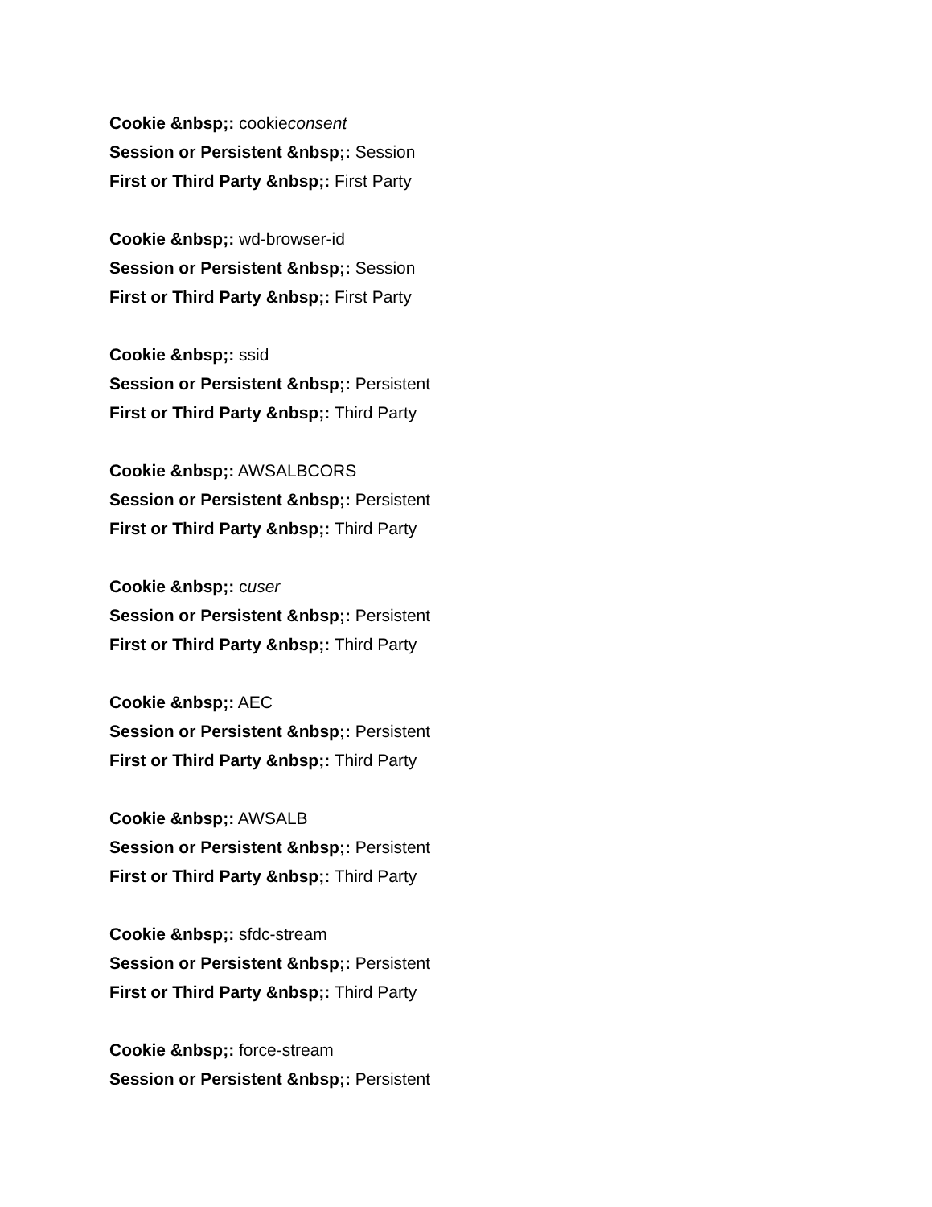Cookie &nbsp;: cookieconsent
Session or Persistent &nbsp;: Session
First or Third Party &nbsp;: First Party
Cookie &nbsp;: wd-browser-id
Session or Persistent &nbsp;: Session
First or Third Party &nbsp;: First Party
Cookie &nbsp;: ssid
Session or Persistent &nbsp;: Persistent
First or Third Party &nbsp;: Third Party
Cookie &nbsp;: AWSALBCORS
Session or Persistent &nbsp;: Persistent
First or Third Party &nbsp;: Third Party
Cookie &nbsp;: cuser
Session or Persistent &nbsp;: Persistent
First or Third Party &nbsp;: Third Party
Cookie &nbsp;: AEC
Session or Persistent &nbsp;: Persistent
First or Third Party &nbsp;: Third Party
Cookie &nbsp;: AWSALB
Session or Persistent &nbsp;: Persistent
First or Third Party &nbsp;: Third Party
Cookie &nbsp;: sfdc-stream
Session or Persistent &nbsp;: Persistent
First or Third Party &nbsp;: Third Party
Cookie &nbsp;: force-stream
Session or Persistent &nbsp;: Persistent